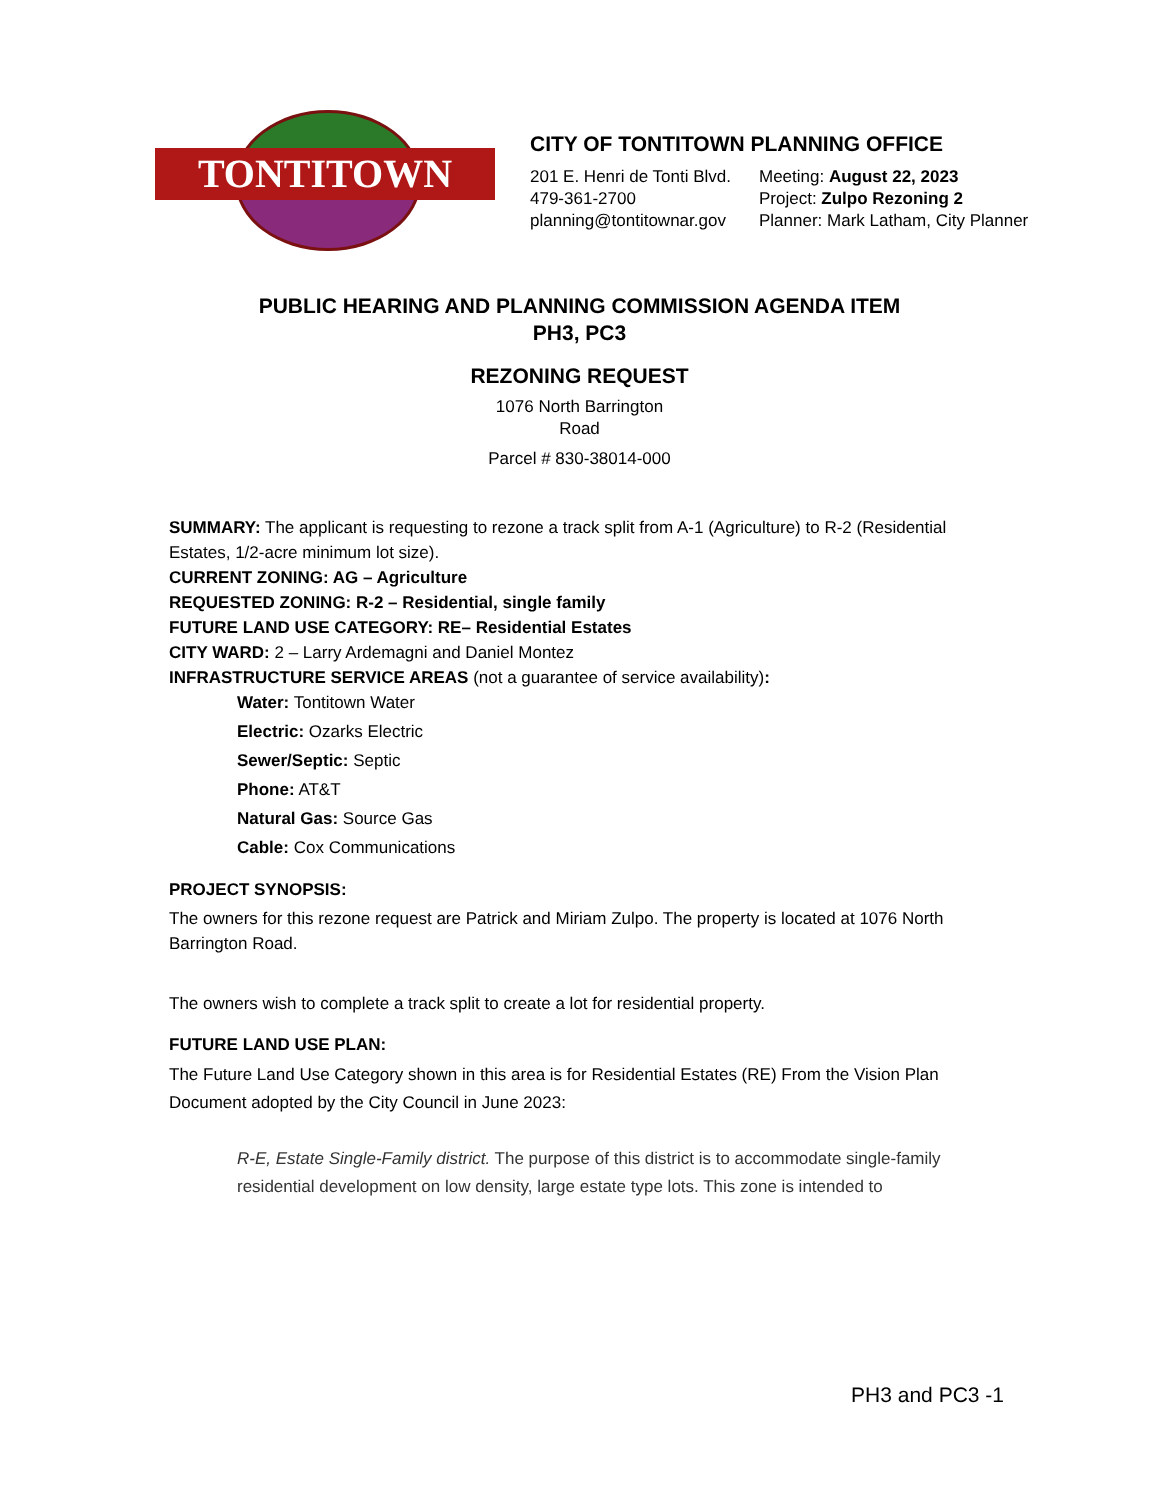TONTITOWN
CITY OF TONTITOWN PLANNING OFFICE
201 E. Henri de Tonti Blvd.
479-361-2700
planning@tontitownar.gov
Meeting: August 22, 2023
Project: Zulpo Rezoning 2
Planner: Mark Latham, City Planner
PUBLIC HEARING AND PLANNING COMMISSION AGENDA ITEM
PH3, PC3
REZONING REQUEST
1076 North Barrington
Road
Parcel # 830-38014-000
SUMMARY: The applicant is requesting to rezone a track split from A-1 (Agriculture) to R-2 (Residential Estates, 1/2-acre minimum lot size).
CURRENT ZONING: AG – Agriculture
REQUESTED ZONING: R-2 – Residential, single family
FUTURE LAND USE CATEGORY: RE– Residential Estates
CITY WARD: 2 – Larry Ardemagni and Daniel Montez
INFRASTRUCTURE SERVICE AREAS (not a guarantee of service availability):
Water: Tontitown Water
Electric: Ozarks Electric
Sewer/Septic: Septic
Phone: AT&T
Natural Gas: Source Gas
Cable: Cox Communications
PROJECT SYNOPSIS:
The owners for this rezone request are Patrick and Miriam Zulpo. The property is located at 1076 North Barrington Road.
The owners wish to complete a track split to create a lot for residential property.
FUTURE LAND USE PLAN:
The Future Land Use Category shown in this area is for Residential Estates (RE) From the Vision Plan Document adopted by the City Council in June 2023:
R-E, Estate Single-Family district. The purpose of this district is to accommodate single-family residential development on low density, large estate type lots. This zone is intended to
PH3 and PC3 -1